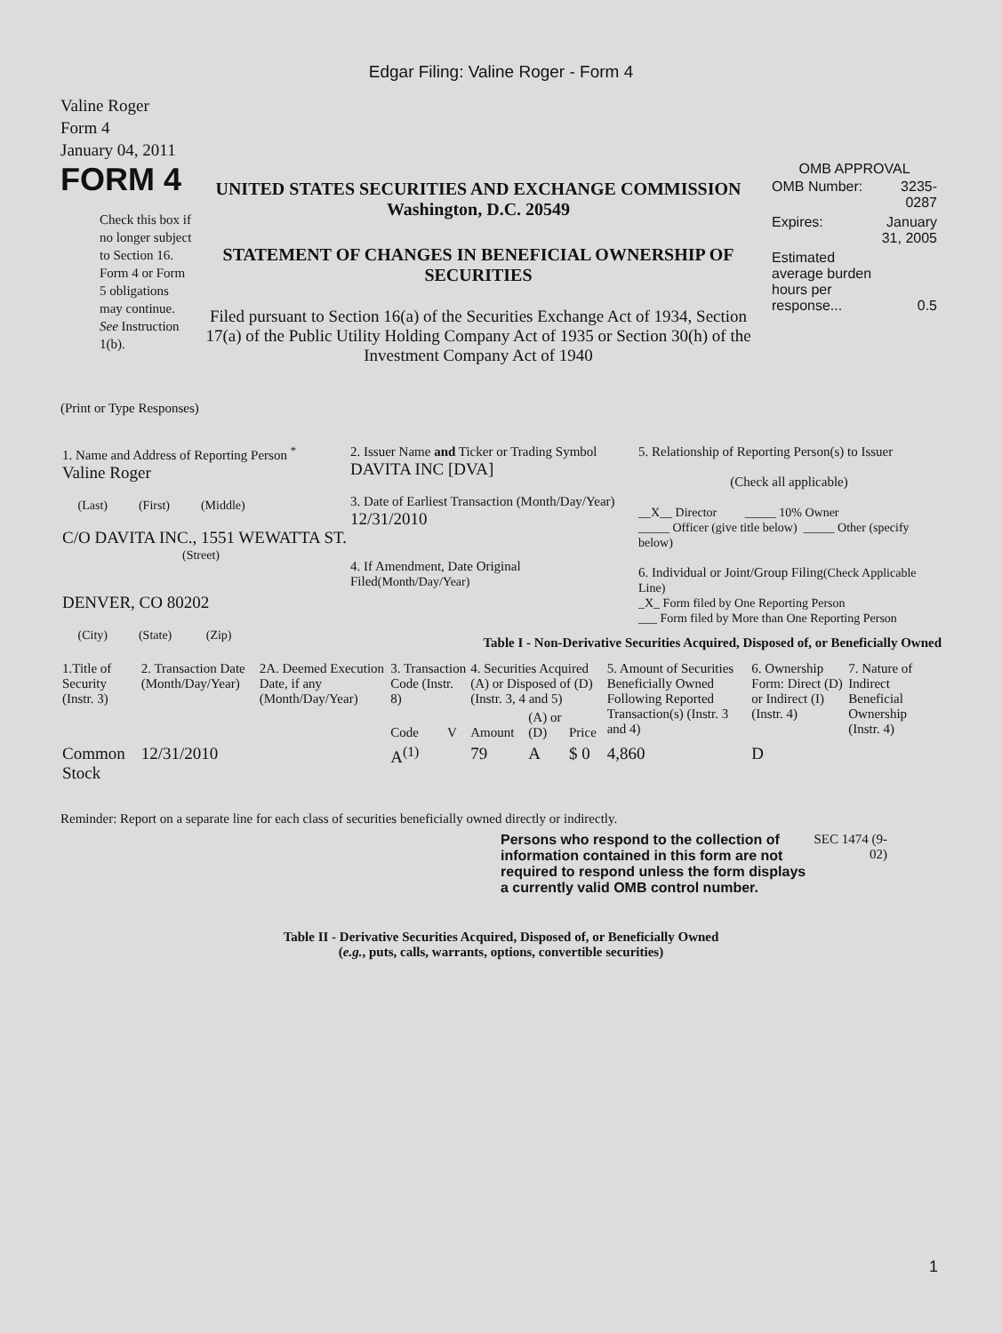Edgar Filing: Valine Roger - Form 4
Valine Roger
Form 4
January 04, 2011
FORM 4
Check this box if no longer subject to Section 16. Form 4 or Form 5 obligations may continue. See Instruction 1(b).
UNITED STATES SECURITIES AND EXCHANGE COMMISSION
Washington, D.C. 20549
STATEMENT OF CHANGES IN BENEFICIAL OWNERSHIP OF SECURITIES
Filed pursuant to Section 16(a) of the Securities Exchange Act of 1934, Section 17(a) of the Public Utility Holding Company Act of 1935 or Section 30(h) of the Investment Company Act of 1940
OMB APPROVAL
| OMB Number: | 3235-0287 |
| Expires: | January 31, 2005 |
| Estimated average burden hours per response... | 0.5 |
(Print or Type Responses)
| 1. Name and Address of Reporting Person <sup>*</sup> Valine Roger (Last) (First) (Middle) C/O DAVITA INC., 1551 WEWATTA ST. (Street) DENVER, CO 80202 (City) (State) (Zip) | 2. Issuer Name and Ticker or Trading Symbol DAVITA INC [DVA] 3. Date of Earliest Transaction (Month/Day/Year) 12/31/2010 4. If Amendment, Date Original Filed (Month/Day/Year) | 5. Relationship of Reporting Person(s) to Issuer (Check all applicable) __X__ Director _____ 10% Owner _____ Officer (give title below) _____ Other (specify below) 6. Individual or Joint/Group Filing (Check Applicable Line) _X_ Form filed by One Reporting Person ___ Form filed by More than One Reporting Person |
Table I - Non-Derivative Securities Acquired, Disposed of, or Beneficially Owned
| 1.Title of Security (Instr. 3) | 2. Transaction Date (Month/Day/Year) | 2A. Deemed Execution Date, if any (Month/Day/Year) | 3. Transaction Code (Instr. 8) | | 4. Securities Acquired (A) or Disposed of (D) (Instr. 3, 4 and 5) | | | 5. Amount of Securities Beneficially Owned Following Reported Transaction(s) (Instr. 3 and 4) | 6. Ownership Form: Direct (D) or Indirect (I) (Instr. 4) | 7. Nature of Indirect Beneficial Ownership (Instr. 4) |
| --- | --- | --- | --- | --- | --- | --- | --- | --- | --- | --- |
| | | | Code | V | Amount | (A) or (D) | Price | | | |
| Common Stock | 12/31/2010 | | A<sup>(1)</sup> | | 79 | A | $ 0 | 4,860 | D | |
Reminder: Report on a separate line for each class of securities beneficially owned directly or indirectly.
Persons who respond to the collection of information contained in this form are not required to respond unless the form displays a currently valid OMB control number.
SEC 1474 (9-02)
Table II - Derivative Securities Acquired, Disposed of, or Beneficially Owned
(e.g., puts, calls, warrants, options, convertible securities)
1